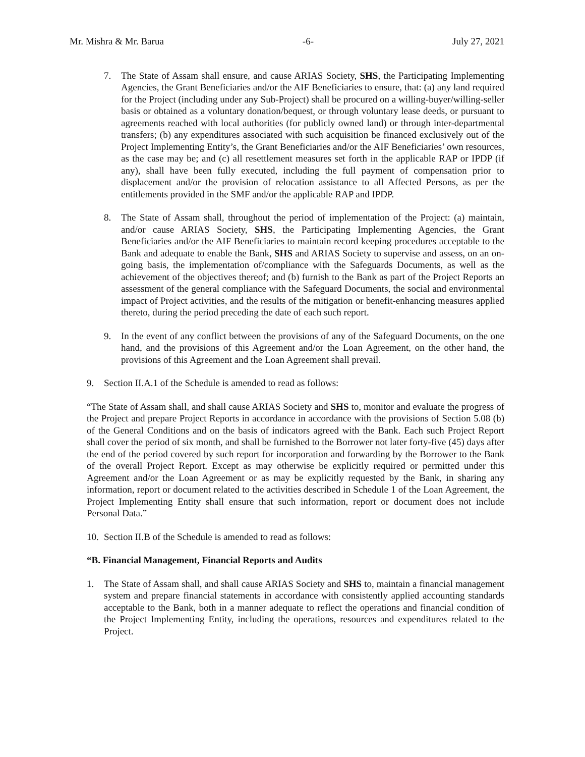Mr. Mishra & Mr. Barua -6- July 27, 2021
7. The State of Assam shall ensure, and cause ARIAS Society, SHS, the Participating Implementing Agencies, the Grant Beneficiaries and/or the AIF Beneficiaries to ensure, that: (a) any land required for the Project (including under any Sub-Project) shall be procured on a willing-buyer/willing-seller basis or obtained as a voluntary donation/bequest, or through voluntary lease deeds, or pursuant to agreements reached with local authorities (for publicly owned land) or through inter-departmental transfers; (b) any expenditures associated with such acquisition be financed exclusively out of the Project Implementing Entity’s, the Grant Beneficiaries and/or the AIF Beneficiaries’ own resources, as the case may be; and (c) all resettlement measures set forth in the applicable RAP or IPDP (if any), shall have been fully executed, including the full payment of compensation prior to displacement and/or the provision of relocation assistance to all Affected Persons, as per the entitlements provided in the SMF and/or the applicable RAP and IPDP.
8. The State of Assam shall, throughout the period of implementation of the Project: (a) maintain, and/or cause ARIAS Society, SHS, the Participating Implementing Agencies, the Grant Beneficiaries and/or the AIF Beneficiaries to maintain record keeping procedures acceptable to the Bank and adequate to enable the Bank, SHS and ARIAS Society to supervise and assess, on an on-going basis, the implementation of/compliance with the Safeguards Documents, as well as the achievement of the objectives thereof; and (b) furnish to the Bank as part of the Project Reports an assessment of the general compliance with the Safeguard Documents, the social and environmental impact of Project activities, and the results of the mitigation or benefit-enhancing measures applied thereto, during the period preceding the date of each such report.
9. In the event of any conflict between the provisions of any of the Safeguard Documents, on the one hand, and the provisions of this Agreement and/or the Loan Agreement, on the other hand, the provisions of this Agreement and the Loan Agreement shall prevail.
9. Section II.A.1 of the Schedule is amended to read as follows:
“The State of Assam shall, and shall cause ARIAS Society and SHS to, monitor and evaluate the progress of the Project and prepare Project Reports in accordance in accordance with the provisions of Section 5.08 (b) of the General Conditions and on the basis of indicators agreed with the Bank. Each such Project Report shall cover the period of six month, and shall be furnished to the Borrower not later forty-five (45) days after the end of the period covered by such report for incorporation and forwarding by the Borrower to the Bank of the overall Project Report. Except as may otherwise be explicitly required or permitted under this Agreement and/or the Loan Agreement or as may be explicitly requested by the Bank, in sharing any information, report or document related to the activities described in Schedule 1 of the Loan Agreement, the Project Implementing Entity shall ensure that such information, report or document does not include Personal Data.”
10.
Section II.B of the Schedule is amended to read as follows:
“B. Financial Management, Financial Reports and Audits
1. The State of Assam shall, and shall cause ARIAS Society and SHS to, maintain a financial management system and prepare financial statements in accordance with consistently applied accounting standards acceptable to the Bank, both in a manner adequate to reflect the operations and financial condition of the Project Implementing Entity, including the operations, resources and expenditures related to the Project.